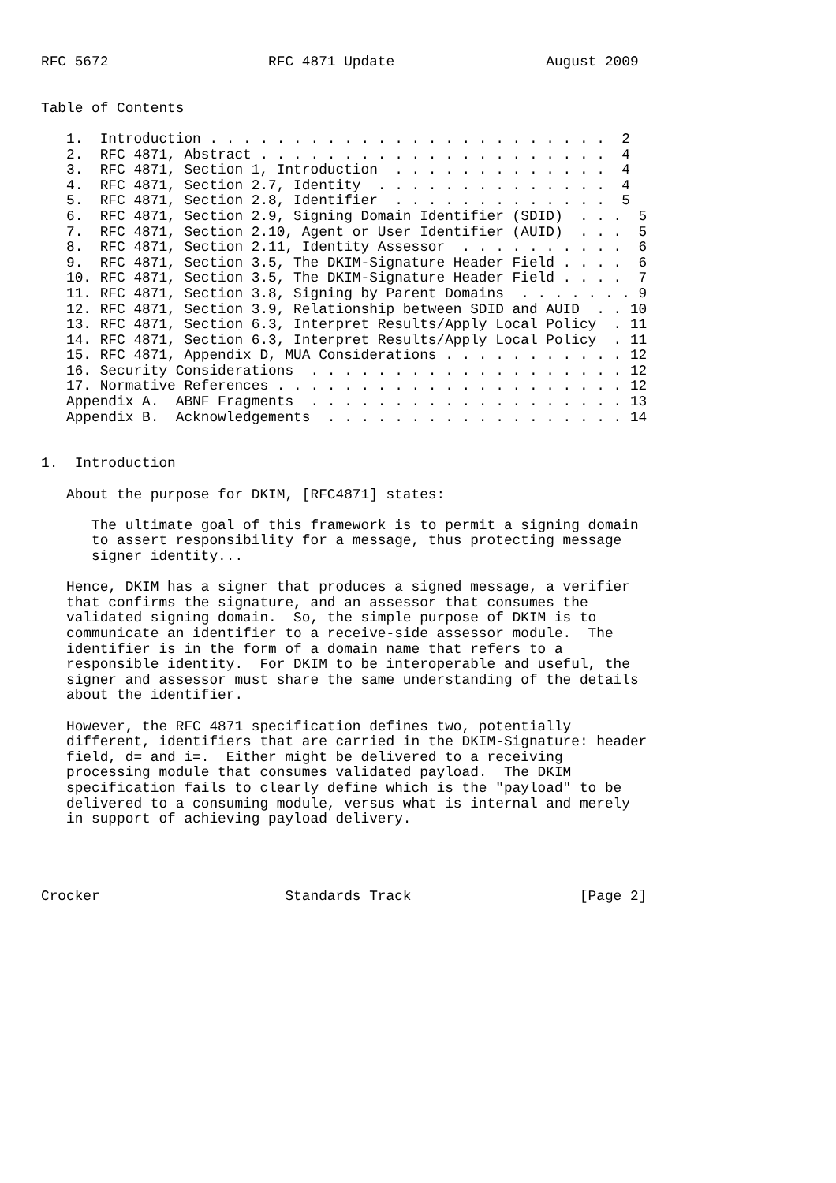RFC 5672                   RFC 4871 Update                  August 2009


Table of Contents

   1.  Introduction . . . . . . . . . . . . . . . . . . . . . . . .  2
   2.  RFC 4871, Abstract . . . . . . . . . . . . . . . . . . . . .  4
   3.  RFC 4871, Section 1, Introduction  . . . . . . . . . . . . .  4
   4.  RFC 4871, Section 2.7, Identity  . . . . . . . . . . . . . .  4
   5.  RFC 4871, Section 2.8, Identifier  . . . . . . . . . . . . .  5
   6.  RFC 4871, Section 2.9, Signing Domain Identifier (SDID)  . . .  5
   7.  RFC 4871, Section 2.10, Agent or User Identifier (AUID)  . . .  5
   8.  RFC 4871, Section 2.11, Identity Assessor  . . . . . . . . . .  6
   9.  RFC 4871, Section 3.5, The DKIM-Signature Header Field . . . .  6
   10. RFC 4871, Section 3.5, The DKIM-Signature Header Field . . . .  7
   11. RFC 4871, Section 3.8, Signing by Parent Domains  . . . . . . . 9
   12. RFC 4871, Section 3.9, Relationship between SDID and AUID  . . 10
   13. RFC 4871, Section 6.3, Interpret Results/Apply Local Policy  . 11
   14. RFC 4871, Section 6.3, Interpret Results/Apply Local Policy  . 11
   15. RFC 4871, Appendix D, MUA Considerations . . . . . . . . . . . 12
   16. Security Considerations  . . . . . . . . . . . . . . . . . . . 12
   17. Normative References . . . . . . . . . . . . . . . . . . . . . 12
   Appendix A.  ABNF Fragments  . . . . . . . . . . . . . . . . . . . 13
   Appendix B.  Acknowledgements  . . . . . . . . . . . . . . . . . . 14


1.  Introduction

   About the purpose for DKIM, [RFC4871] states:

      The ultimate goal of this framework is to permit a signing domain
      to assert responsibility for a message, thus protecting message
      signer identity...

   Hence, DKIM has a signer that produces a signed message, a verifier
   that confirms the signature, and an assessor that consumes the
   validated signing domain.  So, the simple purpose of DKIM is to
   communicate an identifier to a receive-side assessor module.  The
   identifier is in the form of a domain name that refers to a
   responsible identity.  For DKIM to be interoperable and useful, the
   signer and assessor must share the same understanding of the details
   about the identifier.

   However, the RFC 4871 specification defines two, potentially
   different, identifiers that are carried in the DKIM-Signature: header
   field, d= and i=.  Either might be delivered to a receiving
   processing module that consumes validated payload.  The DKIM
   specification fails to clearly define which is the "payload" to be
   delivered to a consuming module, versus what is internal and merely
   in support of achieving payload delivery.




Crocker                      Standards Track                    [Page 2]